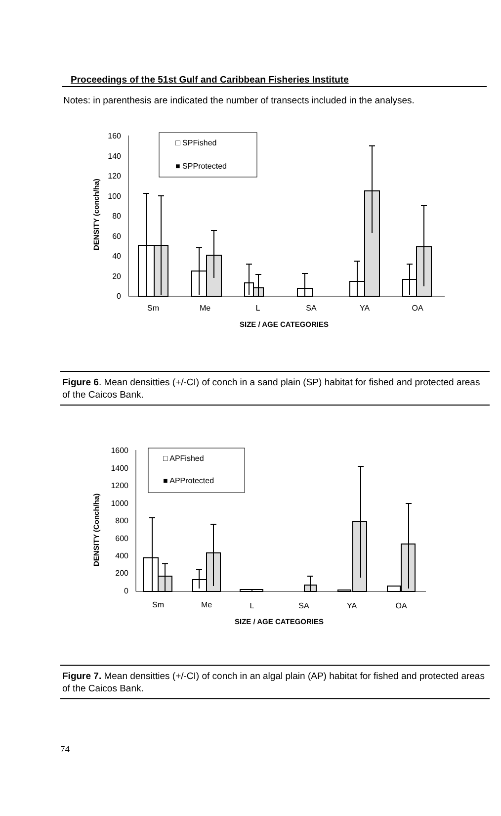Proceedings of the 51st Gulf and Caribbean Fisheries Institute
Notes: in parenthesis are indicated the number of transects included in the analyses.
DENSITY (conch/ha)
160
140
120
100
80
60
40
20
0
□ SPFished
■ SPProtected
Sm
Me
L
SA
YA
OA
SIZE / AGE CATEGORIES
Figure 6. Mean densitties (+/-CI) of conch in a sand plain (SP) habitat for fished and protected areas of the Caicos Bank.
DENSITY (Conch/ha)
1600
1400
1200
1000
800
600
400
200
0
□ APFished
■ APProtected
Sm
Me
L
SA
YA
OA
SIZE / AGE CATEGORIES
Figure 7. Mean densitties (+/-CI) of conch in an algal plain (AP) habitat for fished and protected areas of the Caicos Bank.
74